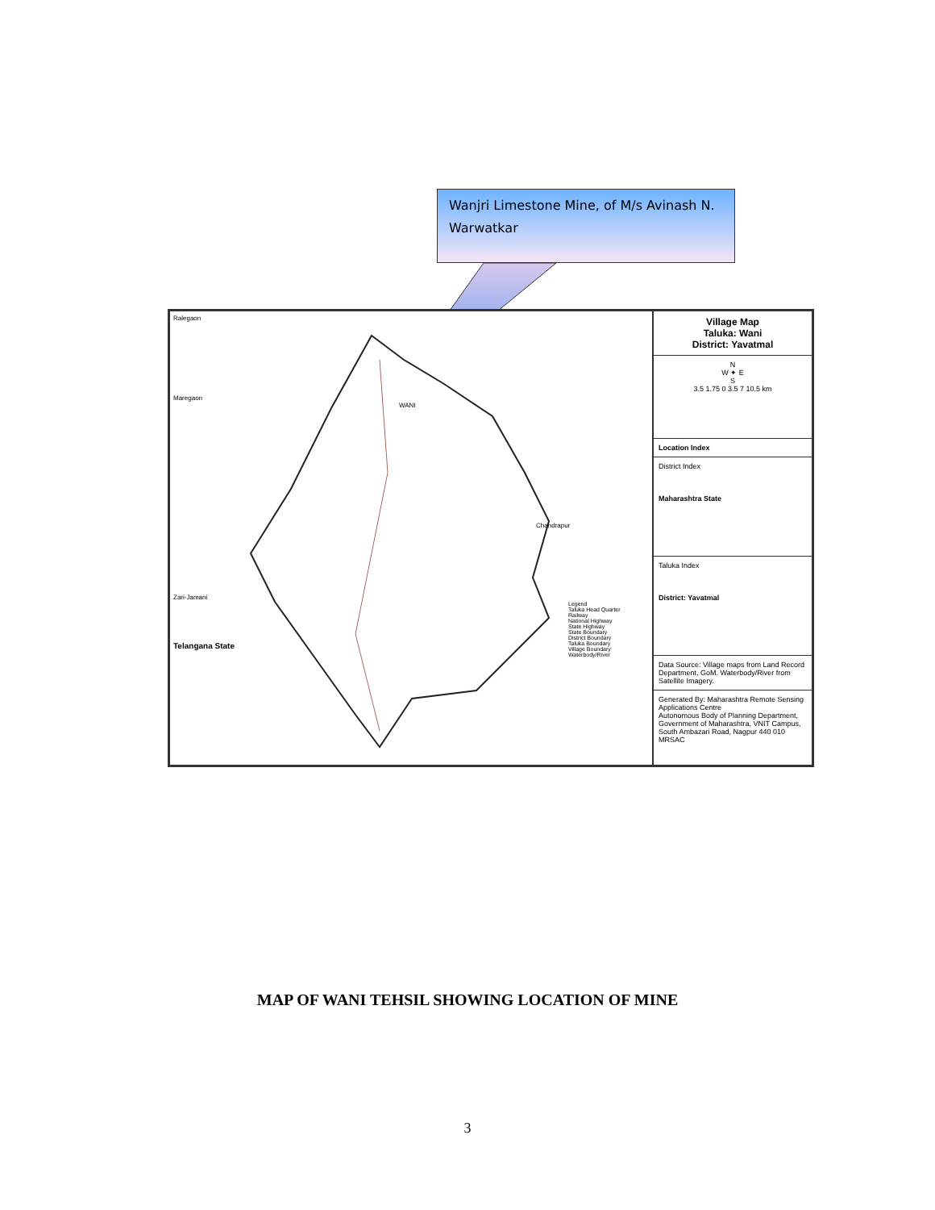Wanjri Limestone Mine, of M/s Avinash N. Warwatkar
Ralegaon
Maregaon
WANI
Chandrapur
Zari-Jamani
Legend
Taluka Head Quarter
Railway
National Highway
State Highway
State Boundary
District Boundary
Taluka Boundary
Village Boundary
Waterbody/River
Telangana State
Village Map
Taluka: Wani
District: Yavatmal
N
W ✦ E
S
3.5 1.75 0 3.5 7 10.5 km
Location Index
District Index
Maharashtra State
Taluka Index
District: Yavatmal
Data Source: Village maps from Land Record Department, GoM. Waterbody/River from Satellite Imagery.
Generated By: Maharashtra Remote Sensing Applications Centre
Autonomous Body of Planning Department, Government of Maharashtra, VNIT Campus, South Ambazari Road, Nagpur 440 010
MRSAC
MAP OF WANI TEHSIL SHOWING LOCATION OF MINE
3